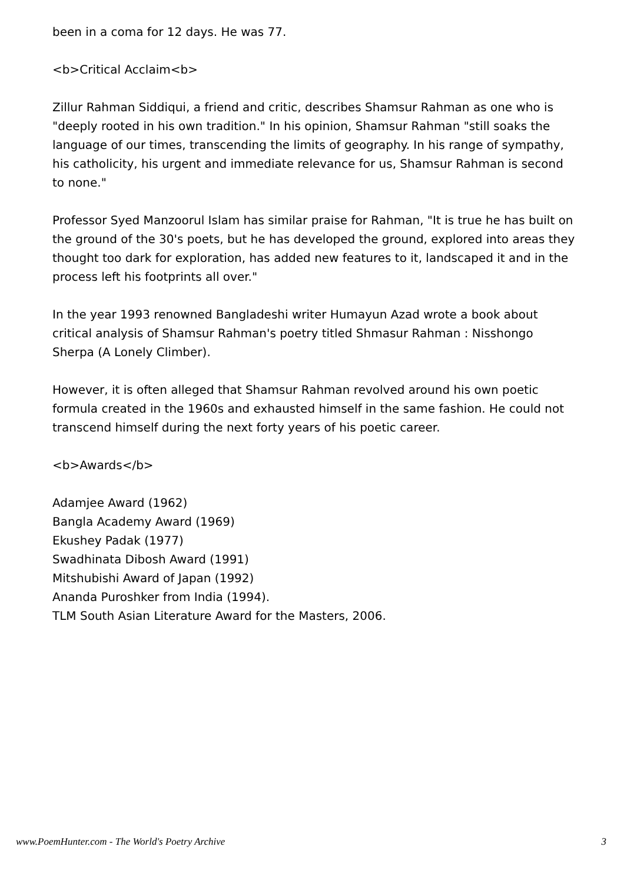been in a coma for 12 days. He was 77.
<b>Critical Acclaim<b>
Zillur Rahman Siddiqui, a friend and critic, describes Shamsur Rahman as one who is "deeply rooted in his own tradition." In his opinion, Shamsur Rahman "still soaks the language of our times, transcending the limits of geography. In his range of sympathy, his catholicity, his urgent and immediate relevance for us, Shamsur Rahman is second to none."
Professor Syed Manzoorul Islam has similar praise for Rahman, "It is true he has built on the ground of the 30's poets, but he has developed the ground, explored into areas they thought too dark for exploration, has added new features to it, landscaped it and in the process left his footprints all over."
In the year 1993 renowned Bangladeshi writer Humayun Azad wrote a book about critical analysis of Shamsur Rahman's poetry titled Shmasur Rahman : Nisshongo Sherpa (A Lonely Climber).
However, it is often alleged that Shamsur Rahman revolved around his own poetic formula created in the 1960s and exhausted himself in the same fashion. He could not transcend himself during the next forty years of his poetic career.
<b>Awards</b>
Adamjee Award (1962)
Bangla Academy Award (1969)
Ekushey Padak (1977)
Swadhinata Dibosh Award (1991)
Mitshubishi Award of Japan (1992)
Ananda Puroshker from India (1994).
TLM South Asian Literature Award for the Masters, 2006.
www.PoemHunter.com - The World's Poetry Archive 3